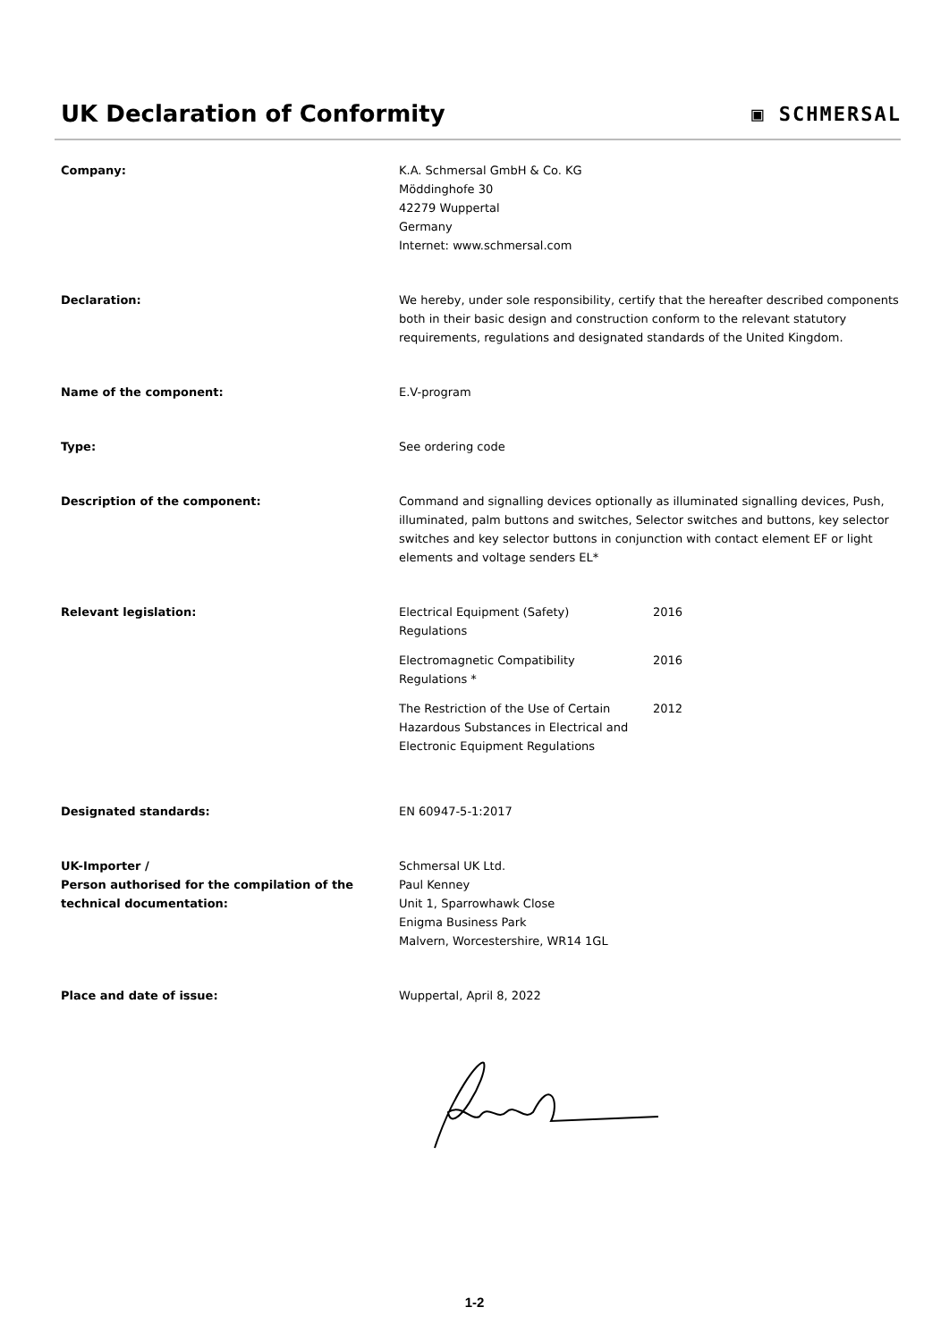UK Declaration of Conformity
▣ SCHMERSAL
Company: K.A. Schmersal GmbH & Co. KG
Möddinghofe 30
42279 Wuppertal
Germany
Internet: www.schmersal.com
Declaration: We hereby, under sole responsibility, certify that the hereafter described components both in their basic design and construction conform to the relevant statutory requirements, regulations and designated standards of the United Kingdom.
Name of the component: E.V-program
Type: See ordering code
Description of the component: Command and signalling devices optionally as illuminated signalling devices, Push, illuminated, palm buttons and switches, Selector switches and buttons, key selector switches and key selector buttons in conjunction with contact element EF or light elements and voltage senders EL*
Relevant legislation: Electrical Equipment (Safety)
Regulations
2016
Electromagnetic Compatibility
Regulations *
2016
The Restriction of the Use of Certain Hazardous Substances in Electrical and Electronic Equipment Regulations
2012
Designated standards: EN 60947-5-1:2017
UK-Importer /
Person authorised for the compilation of the technical documentation:
Schmersal UK Ltd.
Paul Kenney
Unit 1, Sparrowhawk Close
Enigma Business Park
Malvern, Worcestershire, WR14 1GL
Place and date of issue: Wuppertal, April 8, 2022
1-2